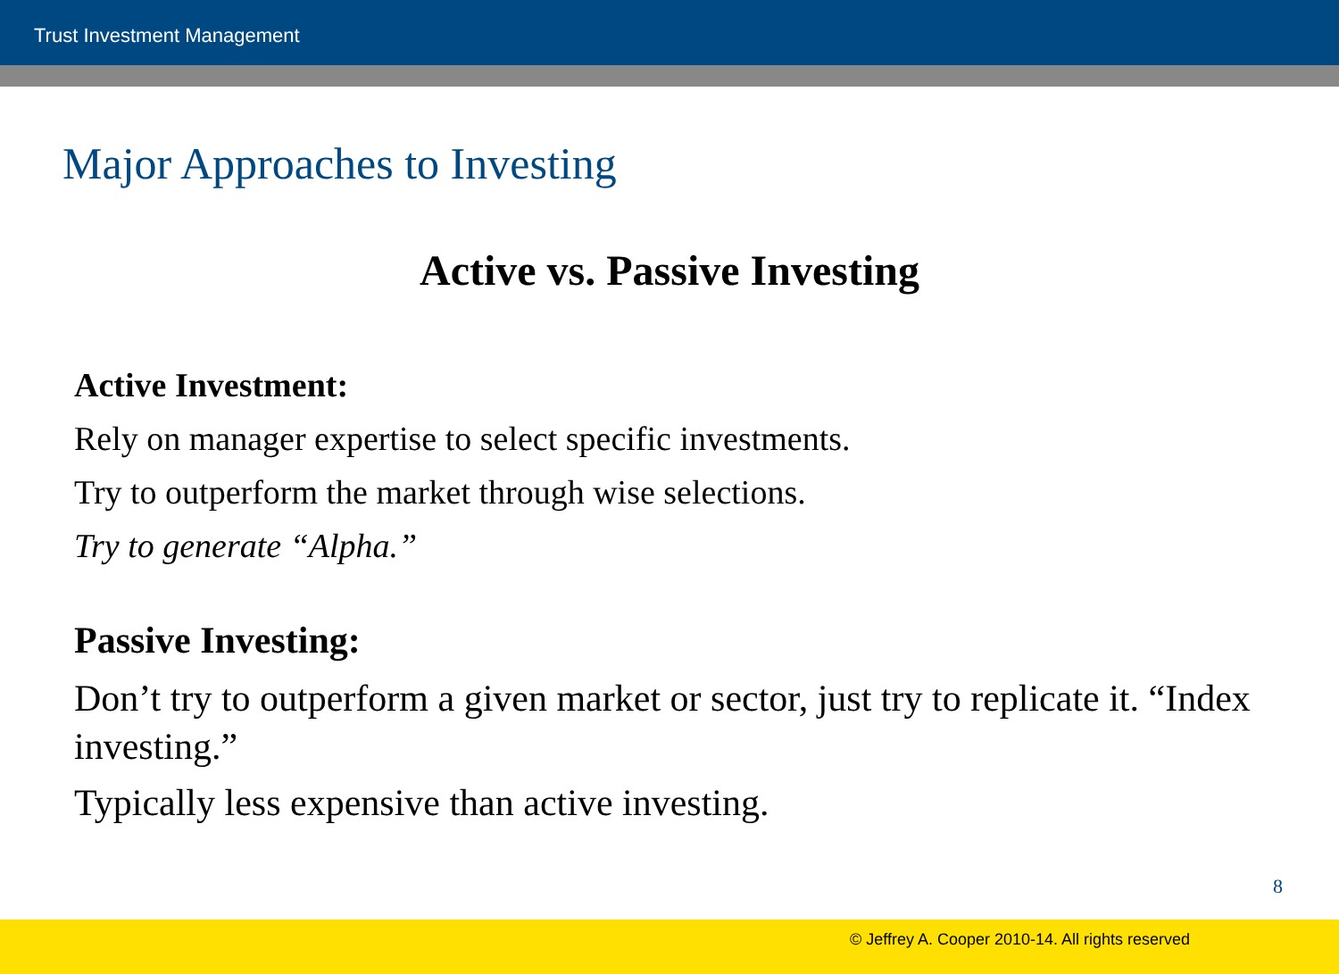Trust Investment Management
Major Approaches to Investing
Active vs. Passive Investing
Active Investment:
Rely on manager expertise to select specific investments.
Try to outperform the market through wise selections.
Try to generate “Alpha.”
Passive Investing:
Don’t try to outperform a given market or sector, just try to replicate it. “Index investing.”
Typically less expensive than active investing.
8
© Jeffrey A. Cooper 2010-14. All rights reserved